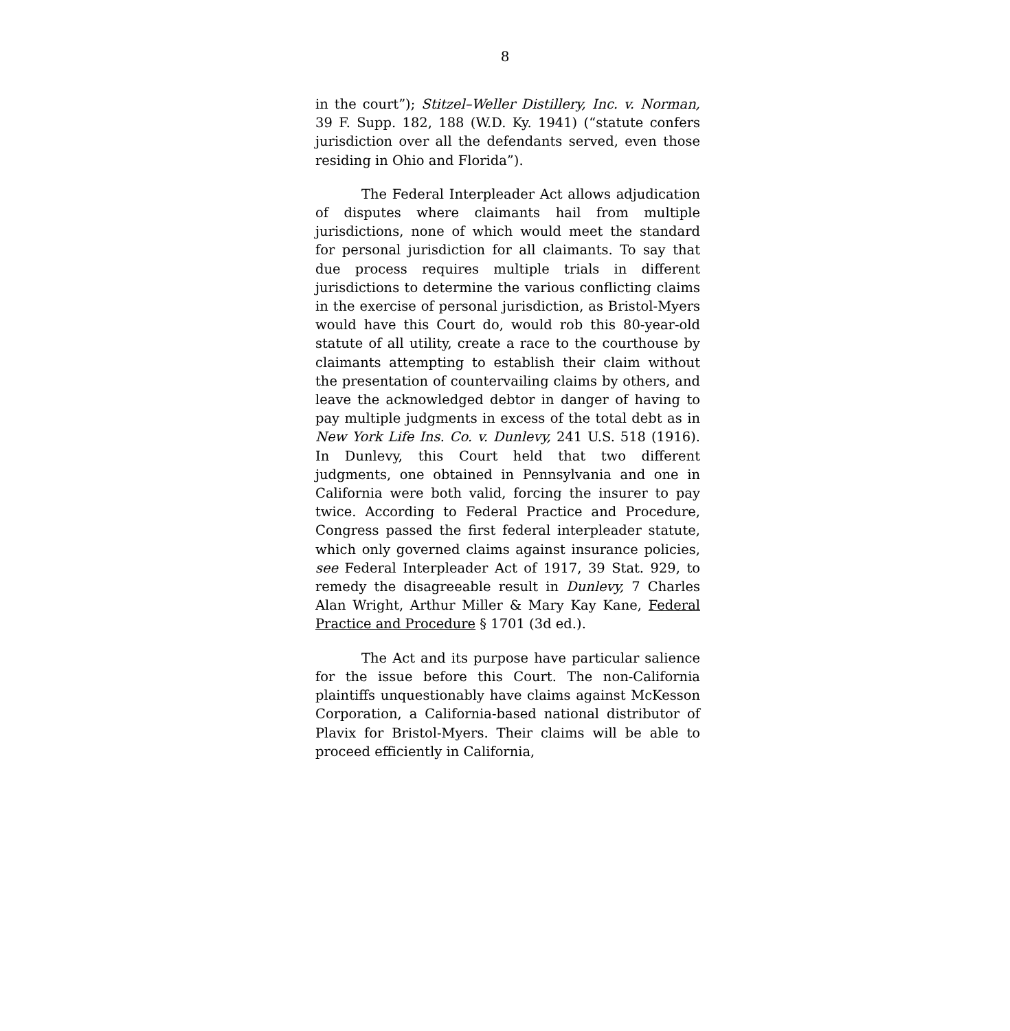8
in the court”); Stitzel–Weller Distillery, Inc. v. Norman, 39 F. Supp. 182, 188 (W.D. Ky. 1941) (“statute confers jurisdiction over all the defendants served, even those residing in Ohio and Florida”).
The Federal Interpleader Act allows adjudication of disputes where claimants hail from multiple jurisdictions, none of which would meet the standard for personal jurisdiction for all claimants. To say that due process requires multiple trials in different jurisdictions to determine the various conflicting claims in the exercise of personal jurisdiction, as Bristol-Myers would have this Court do, would rob this 80-year-old statute of all utility, create a race to the courthouse by claimants attempting to establish their claim without the presentation of countervailing claims by others, and leave the acknowledged debtor in danger of having to pay multiple judgments in excess of the total debt as in New York Life Ins. Co. v. Dunlevy, 241 U.S. 518 (1916). In Dunlevy, this Court held that two different judgments, one obtained in Pennsylvania and one in California were both valid, forcing the insurer to pay twice. According to Federal Practice and Procedure, Congress passed the first federal interpleader statute, which only governed claims against insurance policies, see Federal Interpleader Act of 1917, 39 Stat. 929, to remedy the disagreeable result in Dunlevy, 7 Charles Alan Wright, Arthur Miller & Mary Kay Kane, Federal Practice and Procedure § 1701 (3d ed.).
The Act and its purpose have particular salience for the issue before this Court. The non-California plaintiffs unquestionably have claims against McKesson Corporation, a California-based national distributor of Plavix for Bristol-Myers. Their claims will be able to proceed efficiently in California,